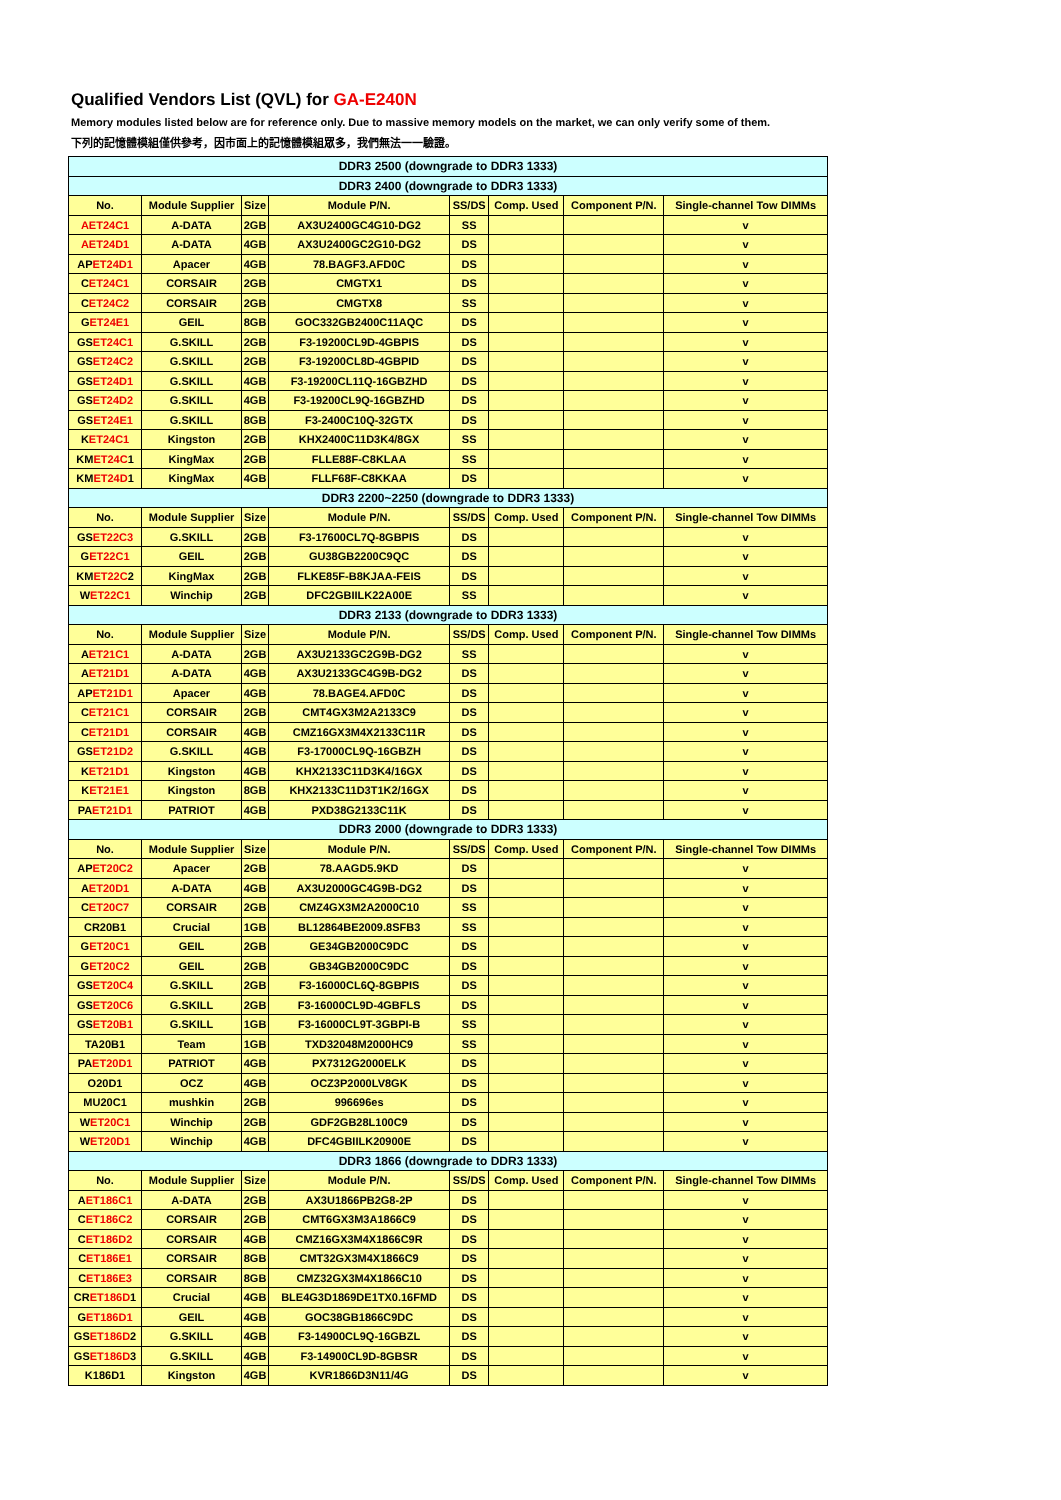Qualified Vendors List (QVL) for GA-E240N
Memory modules listed below are for reference only. Due to massive memory models on the market, we can only verify some of them.
下列的記憶體模組僅供參考，因市面上的記憶體模組眾多，我們無法一一驗證。
| DDR3 2500 (downgrade to DDR3 1333) | | | | | | | |
| DDR3 2400 (downgrade to DDR3 1333) | | | | | | | |
| No. | Module Supplier | Size | Module P/N. | SS/DS | Comp. Used | Component P/N. | Single-channel Tow DIMMs |
| AET24C1 | A-DATA | 2GB | AX3U2400GC4G10-DG2 | SS | | | v |
| AET24D1 | A-DATA | 4GB | AX3U2400GC2G10-DG2 | DS | | | v |
| AP ET24D1 | Apacer | 4GB | 78.BAGF3.AFD0C | DS | | | v |
| C ET24C1 | CORSAIR | 2GB | CMGTX1 | DS | | | v |
| C ET24C2 | CORSAIR | 2GB | CMGTX8 | SS | | | v |
| G ET24E1 | GEIL | 8GB | GOC332GB2400C11AQC | DS | | | v |
| GS ET24C1 | G.SKILL | 2GB | F3-19200CL9D-4GBPIS | DS | | | v |
| GS ET24C2 | G.SKILL | 2GB | F3-19200CL8D-4GBPID | DS | | | v |
| GS ET24D1 | G.SKILL | 4GB | F3-19200CL11Q-16GBZHD | DS | | | v |
| GS ET24D2 | G.SKILL | 4GB | F3-19200CL9Q-16GBZHD | DS | | | v |
| GS ET24E1 | G.SKILL | 8GB | F3-2400C10Q-32GTX | DS | | | v |
| K ET24C1 | Kingston | 2GB | KHX2400C11D3K4/8GX | SS | | | v |
| KM ET24C 1 | KingMax | 2GB | FLLE88F-C8KLAA | SS | | | v |
| KM ET24D 1 | KingMax | 4GB | FLLF68F-C8KKAA | DS | | | v |
| DDR3 2200~2250 (downgrade to DDR3 1333) | | | | | | | |
| No. | Module Supplier | Size | Module P/N. | SS/DS | Comp. Used | Component P/N. | Single-channel Tow DIMMs |
| GS ET22C3 | G.SKILL | 2GB | F3-17600CL7Q-8GBPIS | DS | | | v |
| G ET22C1 | GEIL | 2GB | GU38GB2200C9QC | DS | | | v |
| KM ET22C 2 | KingMax | 2GB | FLKE85F-B8KJAA-FEIS | DS | | | v |
| W ET22C1 | Winchip | 2GB | DFC2GBIILK22A00E | SS | | | v |
| DDR3 2133 (downgrade to DDR3 1333) | | | | | | | |
| No. | Module Supplier | Size | Module P/N. | SS/DS | Comp. Used | Component P/N. | Single-channel Tow DIMMs |
| A ET21C1 | A-DATA | 2GB | AX3U2133GC2G9B-DG2 | SS | | | v |
| A ET21D1 | A-DATA | 4GB | AX3U2133GC4G9B-DG2 | DS | | | v |
| AP ET21D1 | Apacer | 4GB | 78.BAGE4.AFD0C | DS | | | v |
| C ET21C1 | CORSAIR | 2GB | CMT4GX3M2A2133C9 | DS | | | v |
| C ET21D1 | CORSAIR | 4GB | CMZ16GX3M4X2133C11R | DS | | | v |
| GS ET21D2 | G.SKILL | 4GB | F3-17000CL9Q-16GBZH | DS | | | v |
| K ET21D1 | Kingston | 4GB | KHX2133C11D3K4/16GX | DS | | | v |
| K ET21E1 | Kingston | 8GB | KHX2133C11D3T1K2/16GX | DS | | | v |
| PA ET21D1 | PATRIOT | 4GB | PXD38G2133C11K | DS | | | v |
| DDR3 2000 (downgrade to DDR3 1333) | | | | | | | |
| No. | Module Supplier | Size | Module P/N. | SS/DS | Comp. Used | Component P/N. | Single-channel Tow DIMMs |
| AP ET20C2 | Apacer | 2GB | 78.AAGD5.9KD | DS | | | v |
| A ET20D1 | A-DATA | 4GB | AX3U2000GC4G9B-DG2 | DS | | | v |
| C ET20C7 | CORSAIR | 2GB | CMZ4GX3M2A2000C10 | SS | | | v |
| CR20B1 | Crucial | 1GB | BL12864BE2009.8SFB3 | SS | | | v |
| G ET20C1 | GEIL | 2GB | GE34GB2000C9DC | DS | | | v |
| G ET20C2 | GEIL | 2GB | GB34GB2000C9DC | DS | | | v |
| GS ET20C4 | G.SKILL | 2GB | F3-16000CL6Q-8GBPIS | DS | | | v |
| GS ET20C6 | G.SKILL | 2GB | F3-16000CL9D-4GBFLS | DS | | | v |
| GS ET20B1 | G.SKILL | 1GB | F3-16000CL9T-3GBPI-B | SS | | | v |
| TA20B1 | Team | 1GB | TXD32048M2000HC9 | SS | | | v |
| PA ET20D1 | PATRIOT | 4GB | PX7312G2000ELK | DS | | | v |
| O20D1 | OCZ | 4GB | OCZ3P2000LV8GK | DS | | | v |
| MU20C1 | mushkin | 2GB | 996696es | DS | | | v |
| W ET20C1 | Winchip | 2GB | GDF2GB28L100C9 | DS | | | v |
| W ET20D1 | Winchip | 4GB | DFC4GBIILK20900E | DS | | | v |
| DDR3 1866 (downgrade to DDR3 1333) | | | | | | | |
| No. | Module Supplier | Size | Module P/N. | SS/DS | Comp. Used | Component P/N. | Single-channel Tow DIMMs |
| A ET186C1 | A-DATA | 2GB | AX3U1866PB2G8-2P | DS | | | v |
| C ET186C2 | CORSAIR | 2GB | CMT6GX3M3A1866C9 | DS | | | v |
| C ET186D2 | CORSAIR | 4GB | CMZ16GX3M4X1866C9R | DS | | | v |
| C ET186E1 | CORSAIR | 8GB | CMT32GX3M4X1866C9 | DS | | | v |
| C ET186E3 | CORSAIR | 8GB | CMZ32GX3M4X1866C10 | DS | | | v |
| CR ET186D 1 | Crucial | 4GB | BLE4G3D1869DE1TX0.16FMD | DS | | | v |
| G ET186D1 | GEIL | 4GB | GOC38GB1866C9DC | DS | | | v |
| GS ET186D 2 | G.SKILL | 4GB | F3-14900CL9Q-16GBZL | DS | | | v |
| GS ET186D 3 | G.SKILL | 4GB | F3-14900CL9D-8GBSR | DS | | | v |
| K186D1 | Kingston | 4GB | KVR1866D3N11/4G | DS | | | v |